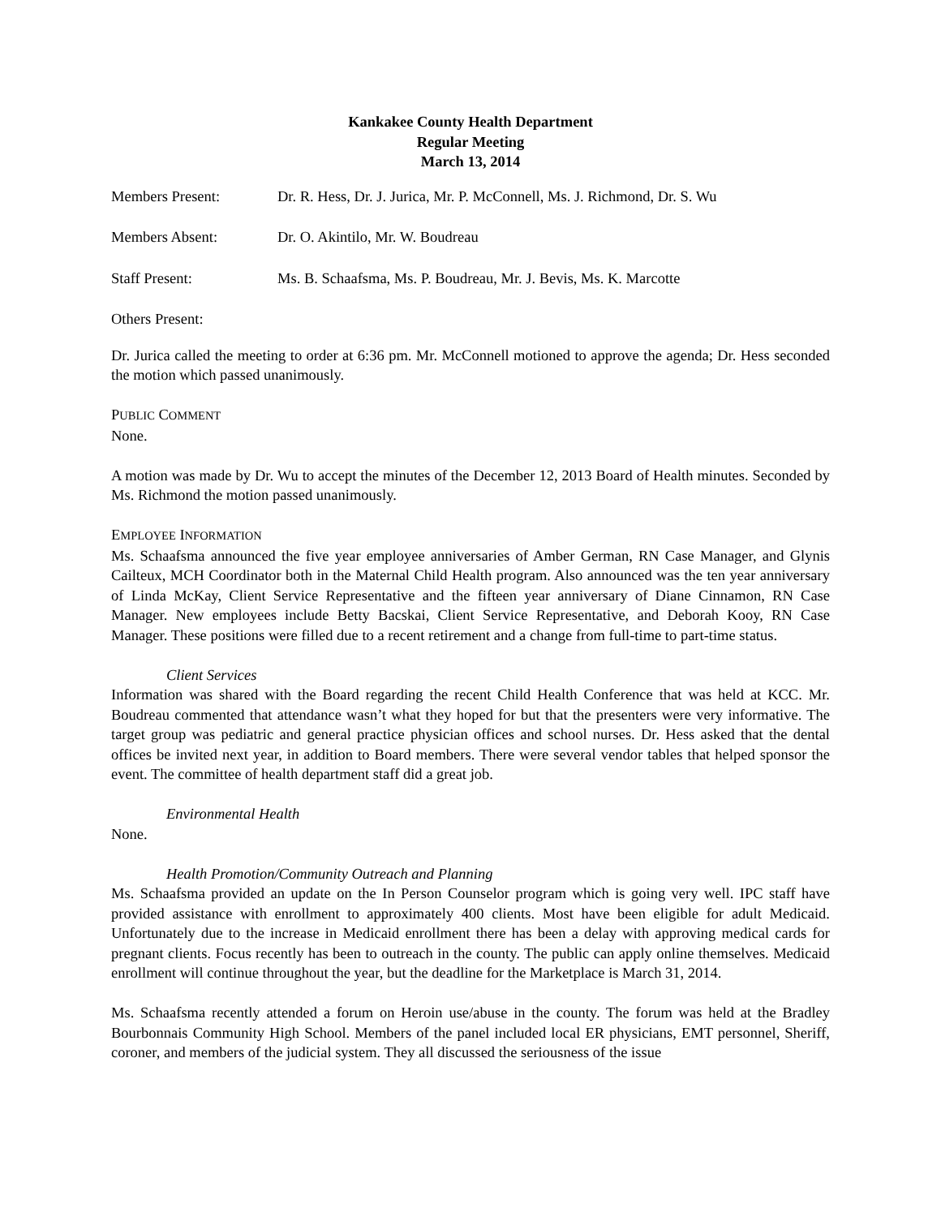Kankakee County Health Department
Regular Meeting
March 13, 2014
Members Present: Dr. R. Hess, Dr. J. Jurica, Mr. P. McConnell, Ms. J. Richmond, Dr. S. Wu
Members Absent: Dr. O. Akintilo, Mr. W. Boudreau
Staff Present: Ms. B. Schaafsma, Ms. P. Boudreau, Mr. J. Bevis, Ms. K. Marcotte
Others Present:
Dr. Jurica called the meeting to order at 6:36 pm. Mr. McConnell motioned to approve the agenda; Dr. Hess seconded the motion which passed unanimously.
PUBLIC COMMENT
None.
A motion was made by Dr. Wu to accept the minutes of the December 12, 2013 Board of Health minutes. Seconded by Ms. Richmond the motion passed unanimously.
EMPLOYEE INFORMATION
Ms. Schaafsma announced the five year employee anniversaries of Amber German, RN Case Manager, and Glynis Cailteux, MCH Coordinator both in the Maternal Child Health program. Also announced was the ten year anniversary of Linda McKay, Client Service Representative and the fifteen year anniversary of Diane Cinnamon, RN Case Manager. New employees include Betty Bacskai, Client Service Representative, and Deborah Kooy, RN Case Manager. These positions were filled due to a recent retirement and a change from full-time to part-time status.
Client Services
Information was shared with the Board regarding the recent Child Health Conference that was held at KCC. Mr. Boudreau commented that attendance wasn’t what they hoped for but that the presenters were very informative. The target group was pediatric and general practice physician offices and school nurses. Dr. Hess asked that the dental offices be invited next year, in addition to Board members. There were several vendor tables that helped sponsor the event. The committee of health department staff did a great job.
Environmental Health
None.
Health Promotion/Community Outreach and Planning
Ms. Schaafsma provided an update on the In Person Counselor program which is going very well. IPC staff have provided assistance with enrollment to approximately 400 clients. Most have been eligible for adult Medicaid. Unfortunately due to the increase in Medicaid enrollment there has been a delay with approving medical cards for pregnant clients. Focus recently has been to outreach in the county. The public can apply online themselves. Medicaid enrollment will continue throughout the year, but the deadline for the Marketplace is March 31, 2014.
Ms. Schaafsma recently attended a forum on Heroin use/abuse in the county. The forum was held at the Bradley Bourbonnais Community High School. Members of the panel included local ER physicians, EMT personnel, Sheriff, coroner, and members of the judicial system. They all discussed the seriousness of the issue